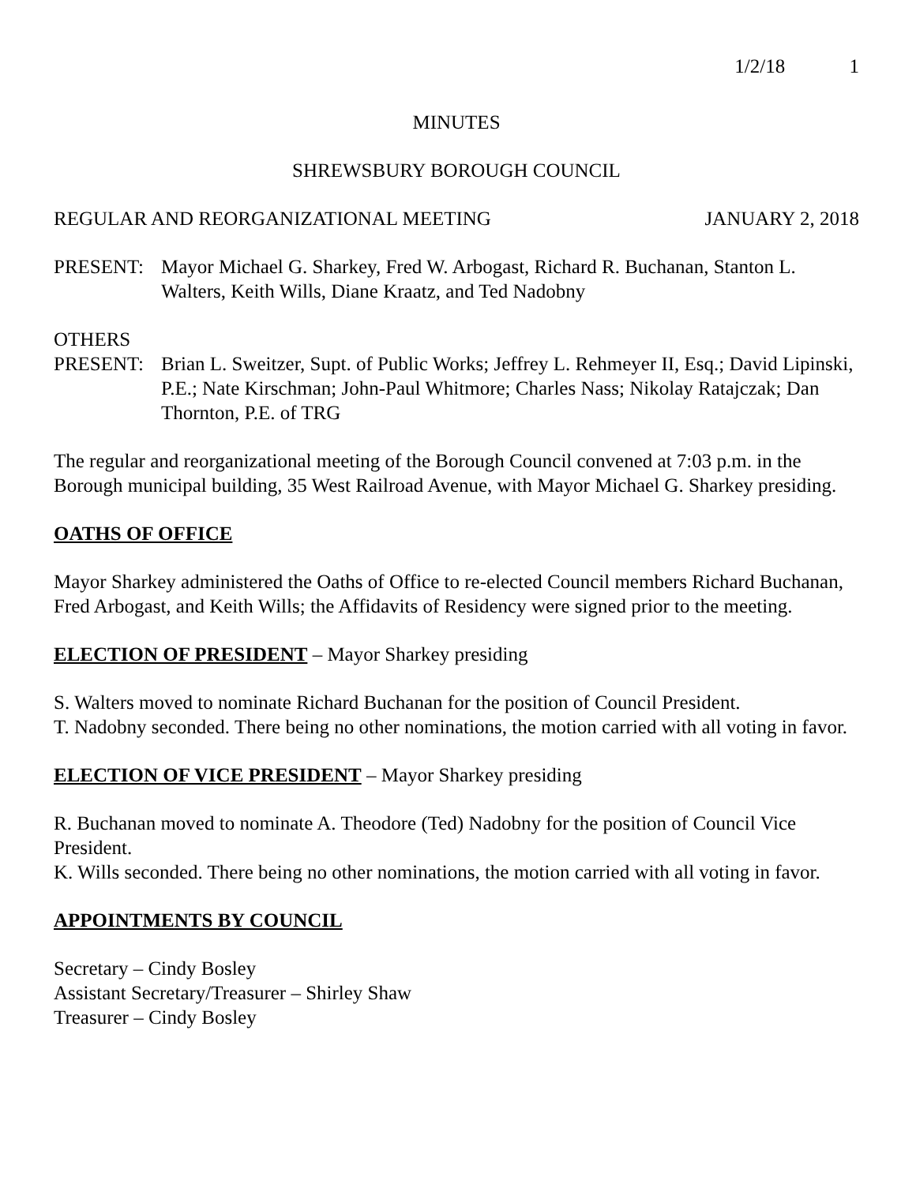1/2/18 1
MINUTES
SHREWSBURY BOROUGH COUNCIL
REGULAR AND REORGANIZATIONAL MEETING JANUARY 2, 2018
PRESENT: Mayor Michael G. Sharkey, Fred W. Arbogast, Richard R. Buchanan, Stanton L. Walters, Keith Wills, Diane Kraatz, and Ted Nadobny
OTHERS
PRESENT: Brian L. Sweitzer, Supt. of Public Works; Jeffrey L. Rehmeyer II, Esq.; David Lipinski, P.E.; Nate Kirschman; John-Paul Whitmore; Charles Nass; Nikolay Ratajczak; Dan Thornton, P.E. of TRG
The regular and reorganizational meeting of the Borough Council convened at 7:03 p.m. in the Borough municipal building, 35 West Railroad Avenue, with Mayor Michael G. Sharkey presiding.
OATHS OF OFFICE
Mayor Sharkey administered the Oaths of Office to re-elected Council members Richard Buchanan, Fred Arbogast, and Keith Wills; the Affidavits of Residency were signed prior to the meeting.
ELECTION OF PRESIDENT – Mayor Sharkey presiding
S. Walters moved to nominate Richard Buchanan for the position of Council President.
T. Nadobny seconded. There being no other nominations, the motion carried with all voting in favor.
ELECTION OF VICE PRESIDENT – Mayor Sharkey presiding
R. Buchanan moved to nominate A. Theodore (Ted) Nadobny for the position of Council Vice President.
K. Wills seconded. There being no other nominations, the motion carried with all voting in favor.
APPOINTMENTS BY COUNCIL
Secretary – Cindy Bosley
Assistant Secretary/Treasurer – Shirley Shaw
Treasurer – Cindy Bosley